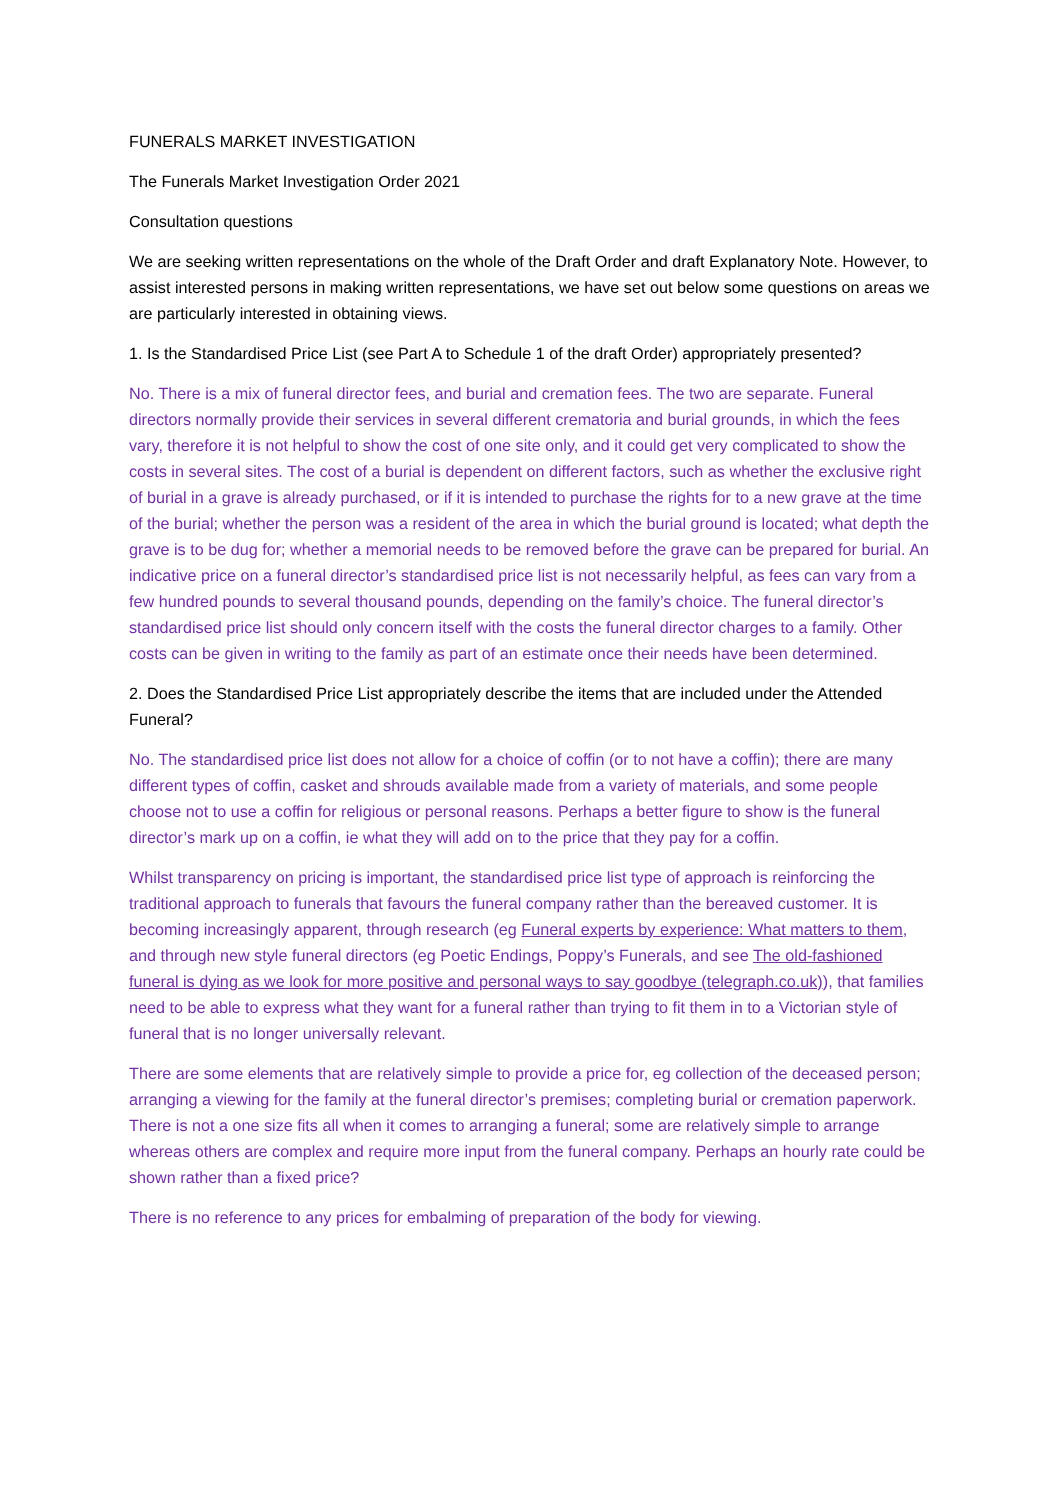FUNERALS MARKET INVESTIGATION
The Funerals Market Investigation Order 2021
Consultation questions
We are seeking written representations on the whole of the Draft Order and draft Explanatory Note. However, to assist interested persons in making written representations, we have set out below some questions on areas we are particularly interested in obtaining views.
1. Is the Standardised Price List (see Part A to Schedule 1 of the draft Order) appropriately presented?
No. There is a mix of funeral director fees, and burial and cremation fees. The two are separate. Funeral directors normally provide their services in several different crematoria and burial grounds, in which the fees vary, therefore it is not helpful to show the cost of one site only, and it could get very complicated to show the costs in several sites. The cost of a burial is dependent on different factors, such as whether the exclusive right of burial in a grave is already purchased, or if it is intended to purchase the rights for to a new grave at the time of the burial; whether the person was a resident of the area in which the burial ground is located; what depth the grave is to be dug for; whether a memorial needs to be removed before the grave can be prepared for burial. An indicative price on a funeral director’s standardised price list is not necessarily helpful, as fees can vary from a few hundred pounds to several thousand pounds, depending on the family’s choice. The funeral director’s standardised price list should only concern itself with the costs the funeral director charges to a family. Other costs can be given in writing to the family as part of an estimate once their needs have been determined.
2. Does the Standardised Price List appropriately describe the items that are included under the Attended Funeral?
No. The standardised price list does not allow for a choice of coffin (or to not have a coffin); there are many different types of coffin, casket and shrouds available made from a variety of materials, and some people choose not to use a coffin for religious or personal reasons. Perhaps a better figure to show is the funeral director’s mark up on a coffin, ie what they will add on to the price that they pay for a coffin.
Whilst transparency on pricing is important, the standardised price list type of approach is reinforcing the traditional approach to funerals that favours the funeral company rather than the bereaved customer. It is becoming increasingly apparent, through research (eg Funeral experts by experience: What matters to them, and through new style funeral directors (eg Poetic Endings, Poppy’s Funerals, and see The old-fashioned funeral is dying as we look for more positive and personal ways to say goodbye (telegraph.co.uk)), that families need to be able to express what they want for a funeral rather than trying to fit them in to a Victorian style of funeral that is no longer universally relevant.
There are some elements that are relatively simple to provide a price for, eg collection of the deceased person; arranging a viewing for the family at the funeral director’s premises; completing burial or cremation paperwork. There is not a one size fits all when it comes to arranging a funeral; some are relatively simple to arrange whereas others are complex and require more input from the funeral company. Perhaps an hourly rate could be shown rather than a fixed price?
There is no reference to any prices for embalming of preparation of the body for viewing.